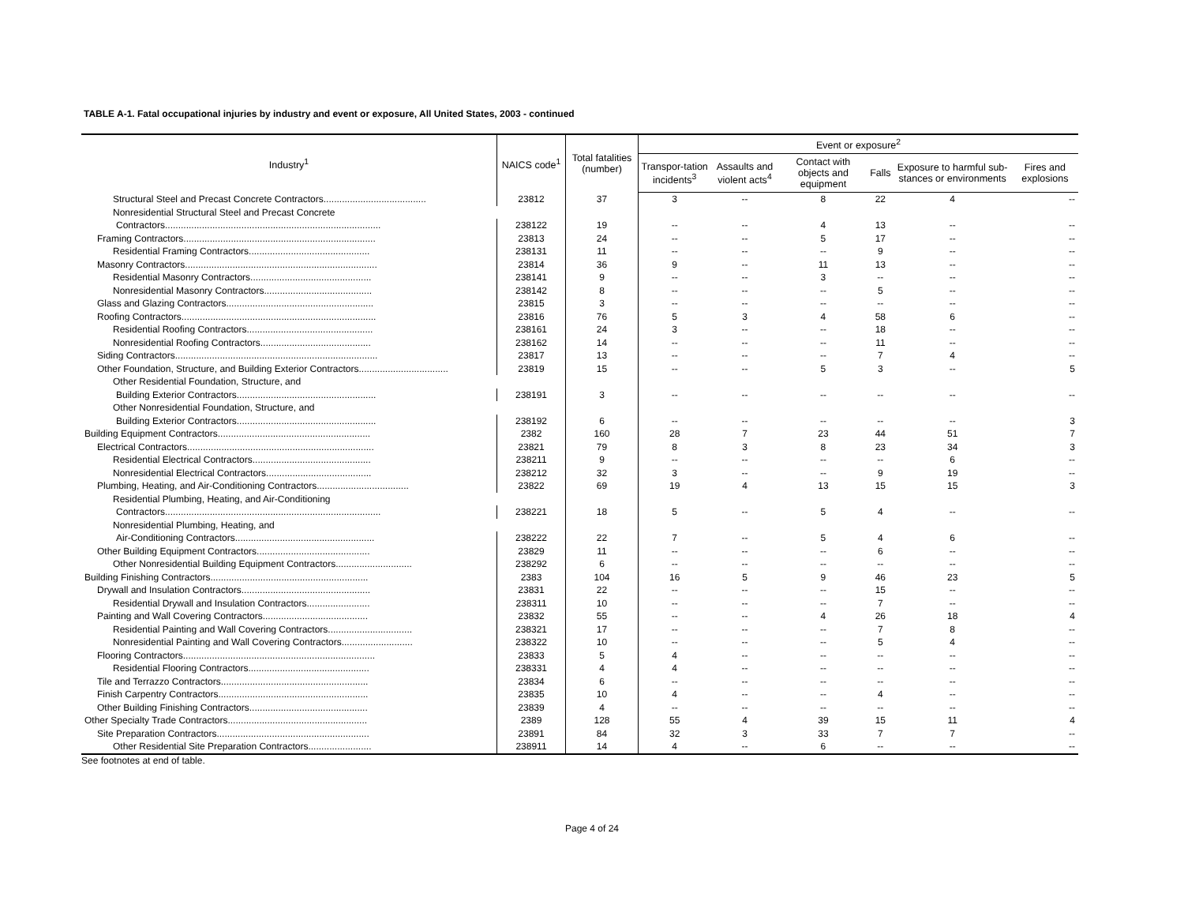TABLE A-1. Fatal occupational injuries by industry and event or exposure, All United States, 2003 - continued
| Industry<sup>1</sup> | NAICS code<sup>1</sup> | Total fatalities (number) | Event or exposure<sup>2</sup> | | | | | |
| --- | --- | --- | --- | --- | --- | --- | --- | --- |
| | | | Transpor-tation incidents<sup>3</sup> | Assaults and violent acts<sup>4</sup> | Contact with objects and equipment | Falls | Exposure to harmful sub-stances or environments | Fires and explosions |
| Structural Steel and Precast Concrete Contractors....................................... | 23812 | 37 | 3 | -- | 8 | 22 | 4 | -- |
| Nonresidential Structural Steel and Precast Concrete | | | | | | | | |
| Contractors.................................................................................. | 238122 | 19 | -- | -- | 4 | 13 | -- | -- |
| Framing Contractors......................................................................... | 23813 | 24 | -- | -- | 5 | 17 | -- | -- |
| Residential Framing Contractors.............................................. | 238131 | 11 | -- | -- | -- | 9 | -- | -- |
| Masonry Contractors......................................................................... | 23814 | 36 | 9 | -- | 11 | 13 | -- | -- |
| Residential Masonry Contractors.............................................. | 238141 | 9 | -- | -- | 3 | -- | -- | -- |
| Nonresidential Masonry Contractors......................................... | 238142 | 8 | -- | -- | -- | 5 | -- | -- |
| Glass and Glazing Contractors........................................................ | 23815 | 3 | -- | -- | -- | -- | -- | -- |
| Roofing Contractors.......................................................................... | 23816 | 76 | 5 | 3 | 4 | 58 | 6 | -- |
| Residential Roofing Contractors................................................ | 238161 | 24 | 3 | -- | -- | 18 | -- | -- |
| Nonresidential Roofing Contractors.......................................... | 238162 | 14 | -- | -- | -- | 11 | -- | -- |
| Siding Contractors............................................................................. | 23817 | 13 | -- | -- | -- | 7 | 4 | -- |
| Other Foundation, Structure, and Building Exterior Contractors.................................. | 23819 | 15 | -- | -- | 5 | 3 | -- | 5 |
| Other Residential Foundation, Structure, and | | | | | | | | |
| Building Exterior Contractors..................................................... | 238191 | 3 | -- | -- | -- | -- | -- | -- |
| Other Nonresidential Foundation, Structure, and | | | | | | | | |
| Building Exterior Contractors..................................................... | 238192 | 6 | -- | -- | -- | -- | -- | 3 |
| Building Equipment Contractors.......................................................... | 2382 | 160 | 28 | 7 | 23 | 44 | 51 | 7 |
| Electrical Contractors....................................................................... | 23821 | 79 | 8 | 3 | 8 | 23 | 34 | 3 |
| Residential Electrical Contractors............................................. | 238211 | 9 | -- | -- | -- | -- | 6 | -- |
| Nonresidential Electrical Contractors........................................ | 238212 | 32 | 3 | -- | -- | 9 | 19 | -- |
| Plumbing, Heating, and Air-Conditioning Contractors................................... | 23822 | 69 | 19 | 4 | 13 | 15 | 15 | 3 |
| Residential Plumbing, Heating, and Air-Conditioning | | | | | | | | |
| Contractors.................................................................................. | 238221 | 18 | 5 | -- | 5 | 4 | -- | -- |
| Nonresidential Plumbing, Heating, and | | | | | | | | |
| Air-Conditioning Contractors..................................................... | 238222 | 22 | 7 | -- | 5 | 4 | 6 | -- |
| Other Building Equipment Contractors........................................... | 23829 | 11 | -- | -- | -- | 6 | -- | -- |
| Other Nonresidential Building Equipment Contractors............................. | 238292 | 6 | -- | -- | -- | -- | -- | -- |
| Building Finishing Contractors............................................................ | 2383 | 104 | 16 | 5 | 9 | 46 | 23 | 5 |
| Drywall and Insulation Contractors................................................. | 23831 | 22 | -- | -- | -- | 15 | -- | -- |
| Residential Drywall and Insulation Contractors........................ | 238311 | 10 | -- | -- | -- | 7 | -- | -- |
| Painting and Wall Covering Contractors........................................ | 23832 | 55 | -- | -- | 4 | 26 | 18 | 4 |
| Residential Painting and Wall Covering Contractors................................ | 238321 | 17 | -- | -- | -- | 7 | 8 | -- |
| Nonresidential Painting and Wall Covering Contractors........................... | 238322 | 10 | -- | -- | -- | 5 | 4 | -- |
| Flooring Contractors......................................................................... | 23833 | 5 | 4 | -- | -- | -- | -- | -- |
| Residential Flooring Contractors.............................................. | 238331 | 4 | 4 | -- | -- | -- | -- | -- |
| Tile and Terrazzo Contractors........................................................ | 23834 | 6 | -- | -- | -- | -- | -- | -- |
| Finish Carpentry Contractors......................................................... | 23835 | 10 | 4 | -- | -- | 4 | -- | -- |
| Other Building Finishing Contractors............................................. | 23839 | 4 | -- | -- | -- | -- | -- | -- |
| Other Specialty Trade Contractors..................................................... | 2389 | 128 | 55 | 4 | 39 | 15 | 11 | 4 |
| Site Preparation Contractors.......................................................... | 23891 | 84 | 32 | 3 | 33 | 7 | 7 | -- |
| Other Residential Site Preparation Contractors........................ | 238911 | 14 | 4 | -- | 6 | -- | -- | -- |
See footnotes at end of table.
Page 4 of 24